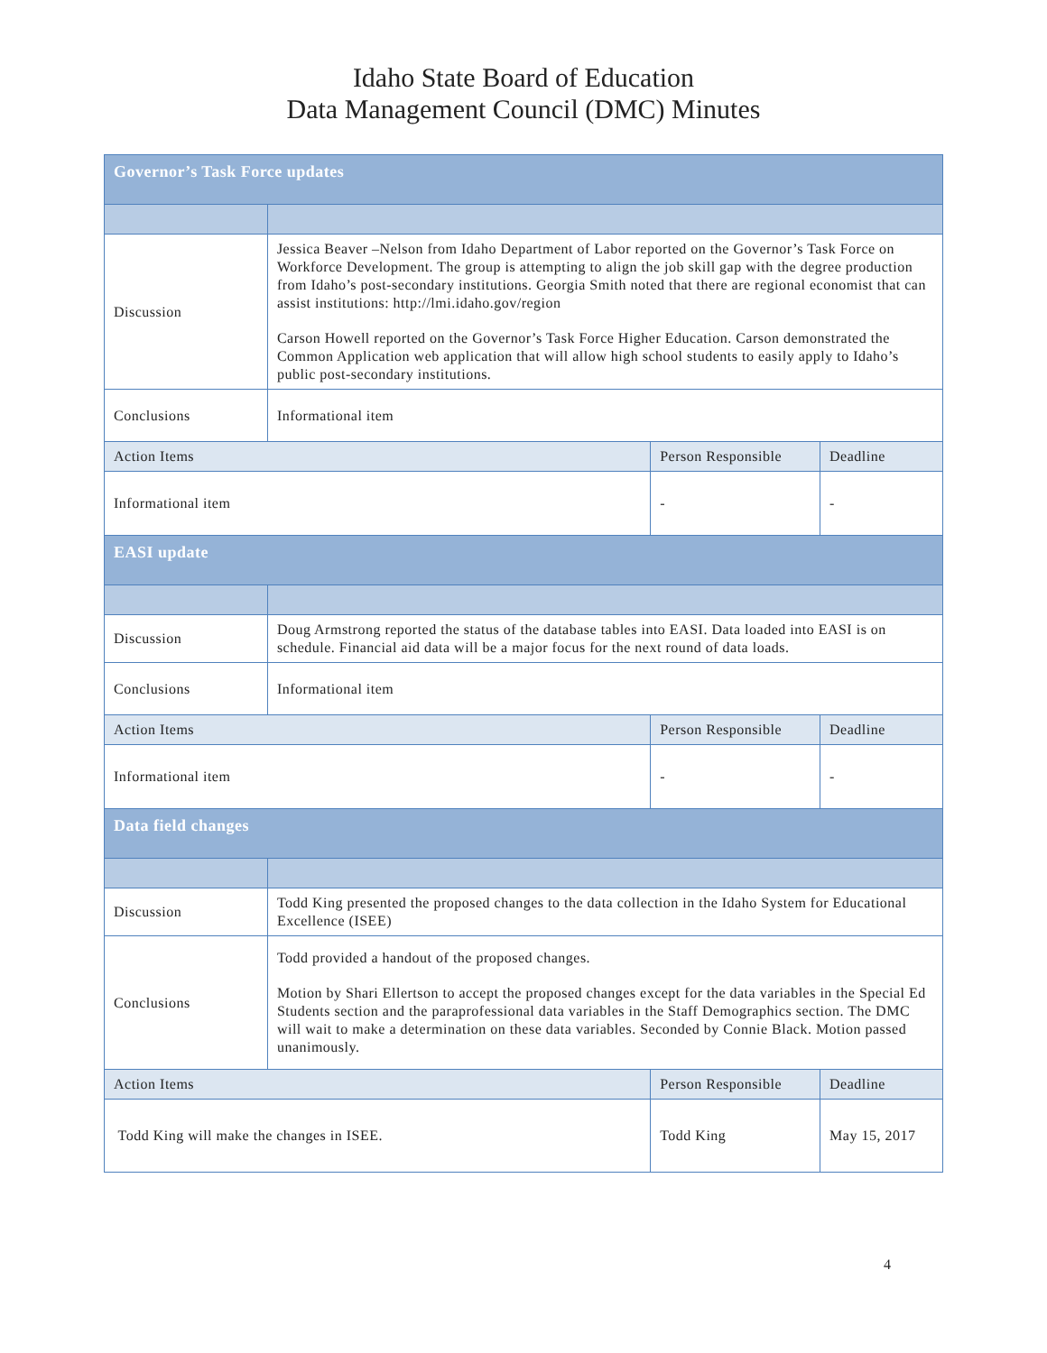Idaho State Board of Education
Data Management Council (DMC) Minutes
| Governor’s Task Force updates | | | |
| Discussion | Jessica Beaver –Nelson from Idaho Department of Labor reported on the Governor’s Task Force on Workforce Development. The group is attempting to align the job skill gap with the degree production from Idaho’s post-secondary institutions. Georgia Smith noted that there are regional economist that can assist institutions: http://lmi.idaho.gov/region Carson Howell reported on the Governor’s Task Force Higher Education. Carson demonstrated the Common Application web application that will allow high school students to easily apply to Idaho’s public post-secondary institutions. | | |
| Conclusions | Informational item | | |
| Action Items | | Person Responsible | Deadline |
| Informational item | | - | - |
| EASI update | | | |
| Discussion | Doug Armstrong reported the status of the database tables into EASI. Data loaded into EASI is on schedule. Financial aid data will be a major focus for the next round of data loads. | | |
| Conclusions | Informational item | | |
| Action Items | | Person Responsible | Deadline |
| Informational item | | - | - |
| Data field changes | | | |
| Discussion | Todd King presented the proposed changes to the data collection in the Idaho System for Educational Excellence (ISEE) | | |
| Conclusions | Todd provided a handout of the proposed changes. Motion by Shari Ellertson to accept the proposed changes except for the data variables in the Special Ed Students section and the paraprofessional data variables in the Staff Demographics section. The DMC will wait to make a determination on these data variables. Seconded by Connie Black. Motion passed unanimously. | | |
| Action Items | | Person Responsible | Deadline |
| Todd King will make the changes in ISEE. | | Todd King | May 15, 2017 |
4